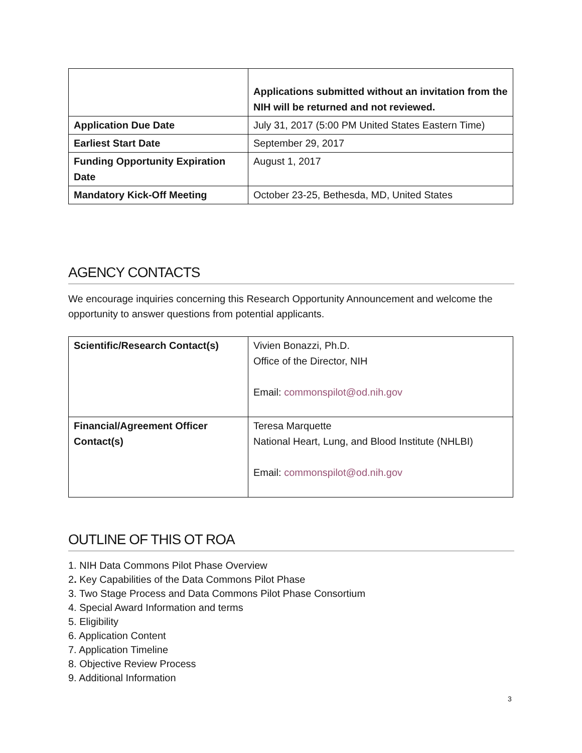| | Applications submitted without an invitation from the NIH will be returned and not reviewed. |
| Application Due Date | July 31, 2017 (5:00 PM United States Eastern Time) |
| Earliest Start Date | September 29, 2017 |
| Funding Opportunity Expiration Date | August 1, 2017 |
| Mandatory Kick-Off Meeting | October 23-25, Bethesda, MD, United States |
AGENCY CONTACTS
We encourage inquiries concerning this Research Opportunity Announcement and welcome the opportunity to answer questions from potential applicants.
| Scientific/Research Contact(s) | Vivien Bonazzi, Ph.D. Office of the Director, NIH Email: commonspilot@od.nih.gov |
| Financial/Agreement Officer Contact(s) | Teresa Marquette National Heart, Lung, and Blood Institute (NHLBI) Email: commonspilot@od.nih.gov |
OUTLINE OF THIS OT ROA
1. NIH Data Commons Pilot Phase Overview
2. Key Capabilities of the Data Commons Pilot Phase
3. Two Stage Process and Data Commons Pilot Phase Consortium
4. Special Award Information and terms
5. Eligibility
6. Application Content
7. Application Timeline
8. Objective Review Process
9. Additional Information
3